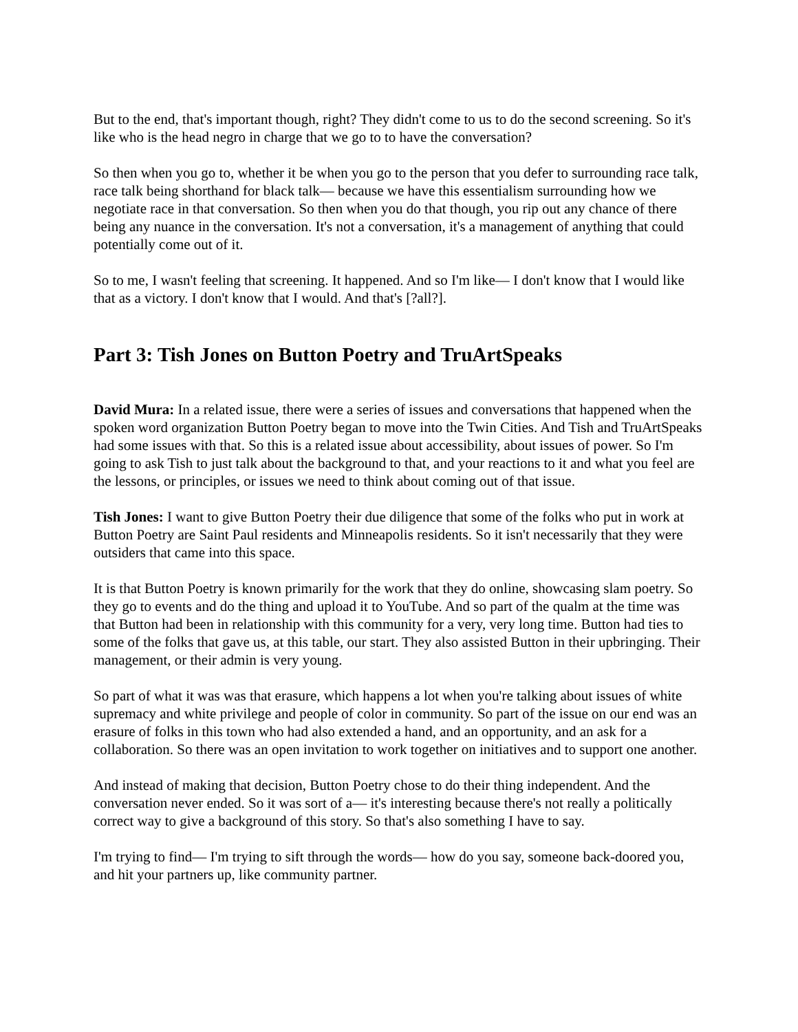But to the end, that's important though, right? They didn't come to us to do the second screening. So it's like who is the head negro in charge that we go to to have the conversation?
So then when you go to, whether it be when you go to the person that you defer to surrounding race talk, race talk being shorthand for black talk— because we have this essentialism surrounding how we negotiate race in that conversation. So then when you do that though, you rip out any chance of there being any nuance in the conversation. It's not a conversation, it's a management of anything that could potentially come out of it.
So to me, I wasn't feeling that screening. It happened. And so I'm like— I don't know that I would like that as a victory. I don't know that I would. And that's [?all?].
Part 3: Tish Jones on Button Poetry and TruArtSpeaks
David Mura: In a related issue, there were a series of issues and conversations that happened when the spoken word organization Button Poetry began to move into the Twin Cities. And Tish and TruArtSpeaks had some issues with that. So this is a related issue about accessibility, about issues of power. So I'm going to ask Tish to just talk about the background to that, and your reactions to it and what you feel are the lessons, or principles, or issues we need to think about coming out of that issue.
Tish Jones: I want to give Button Poetry their due diligence that some of the folks who put in work at Button Poetry are Saint Paul residents and Minneapolis residents. So it isn't necessarily that they were outsiders that came into this space.
It is that Button Poetry is known primarily for the work that they do online, showcasing slam poetry. So they go to events and do the thing and upload it to YouTube. And so part of the qualm at the time was that Button had been in relationship with this community for a very, very long time. Button had ties to some of the folks that gave us, at this table, our start. They also assisted Button in their upbringing. Their management, or their admin is very young.
So part of what it was was that erasure, which happens a lot when you're talking about issues of white supremacy and white privilege and people of color in community. So part of the issue on our end was an erasure of folks in this town who had also extended a hand, and an opportunity, and an ask for a collaboration. So there was an open invitation to work together on initiatives and to support one another.
And instead of making that decision, Button Poetry chose to do their thing independent. And the conversation never ended. So it was sort of a— it's interesting because there's not really a politically correct way to give a background of this story. So that's also something I have to say.
I'm trying to find— I'm trying to sift through the words— how do you say, someone back-doored you, and hit your partners up, like community partner.